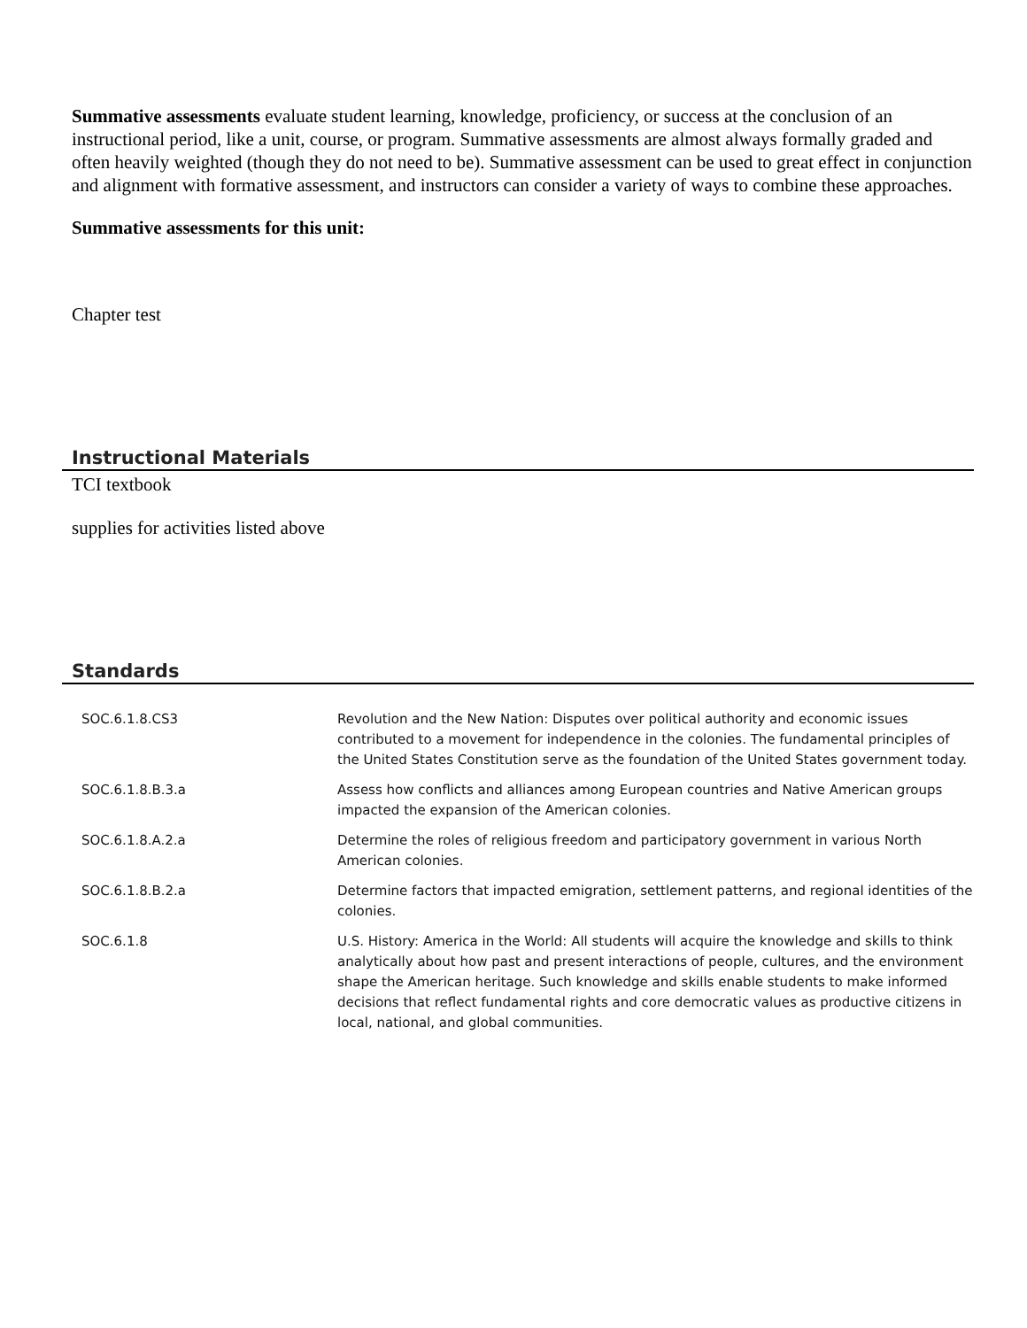Summative assessments evaluate student learning, knowledge, proficiency, or success at the conclusion of an instructional period, like a unit, course, or program. Summative assessments are almost always formally graded and often heavily weighted (though they do not need to be). Summative assessment can be used to great effect in conjunction and alignment with formative assessment, and instructors can consider a variety of ways to combine these approaches.
Summative assessments for this unit:
Chapter test
Instructional Materials
TCI textbook
supplies for activities listed above
Standards
| SOC.6.1.8.CS3 | Revolution and the New Nation: Disputes over political authority and economic issues contributed to a movement for independence in the colonies. The fundamental principles of the United States Constitution serve as the foundation of the United States government today. |
| SOC.6.1.8.B.3.a | Assess how conflicts and alliances among European countries and Native American groups impacted the expansion of the American colonies. |
| SOC.6.1.8.A.2.a | Determine the roles of religious freedom and participatory government in various North American colonies. |
| SOC.6.1.8.B.2.a | Determine factors that impacted emigration, settlement patterns, and regional identities of the colonies. |
| SOC.6.1.8 | U.S. History: America in the World: All students will acquire the knowledge and skills to think analytically about how past and present interactions of people, cultures, and the environment shape the American heritage. Such knowledge and skills enable students to make informed decisions that reflect fundamental rights and core democratic values as productive citizens in local, national, and global communities. |